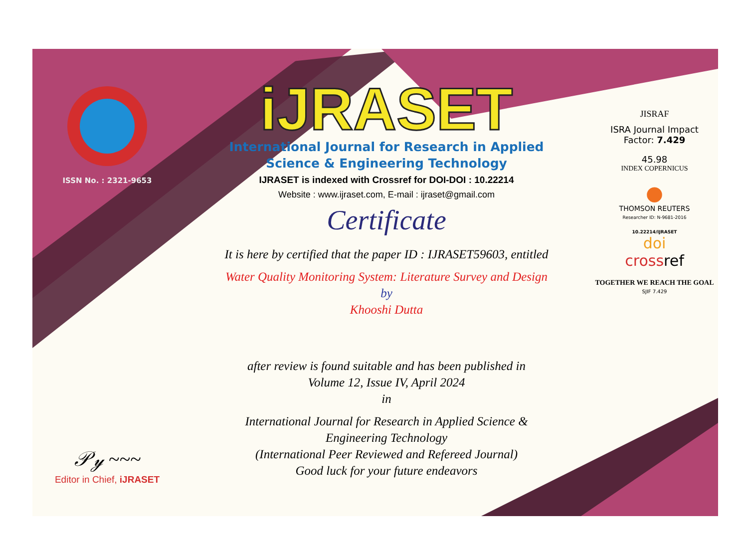ISSN No. : 2321-9653
𝒫𝓎 ~~~
Editor in Chief, iJRASET
iJRASET
International Journal for Research in Applied
Science & Engineering Technology
IJRASET is indexed with Crossref for DOI-DOI : 10.22214
Website : www.ijraset.com, E-mail : ijraset@gmail.com
Certificate
It is here by certified that the paper ID : IJRASET59603, entitled
Water Quality Monitoring System: Literature Survey and Design
by
Khooshi Dutta
after review is found suitable and has been published in
Volume 12, Issue IV, April 2024
in
International Journal for Research in Applied Science &
Engineering Technology
(International Peer Reviewed and Refereed Journal)
Good luck for your future endeavors
JISRAF
ISRA Journal Impact
Factor: 7.429
45.98
INDEX COPERNICUS
●
THOMSON REUTERS
Researcher ID: N-9681-2016
10.22214/IJRASET
doi
crossref
TOGETHER WE REACH THE GOAL
SJIF 7.429